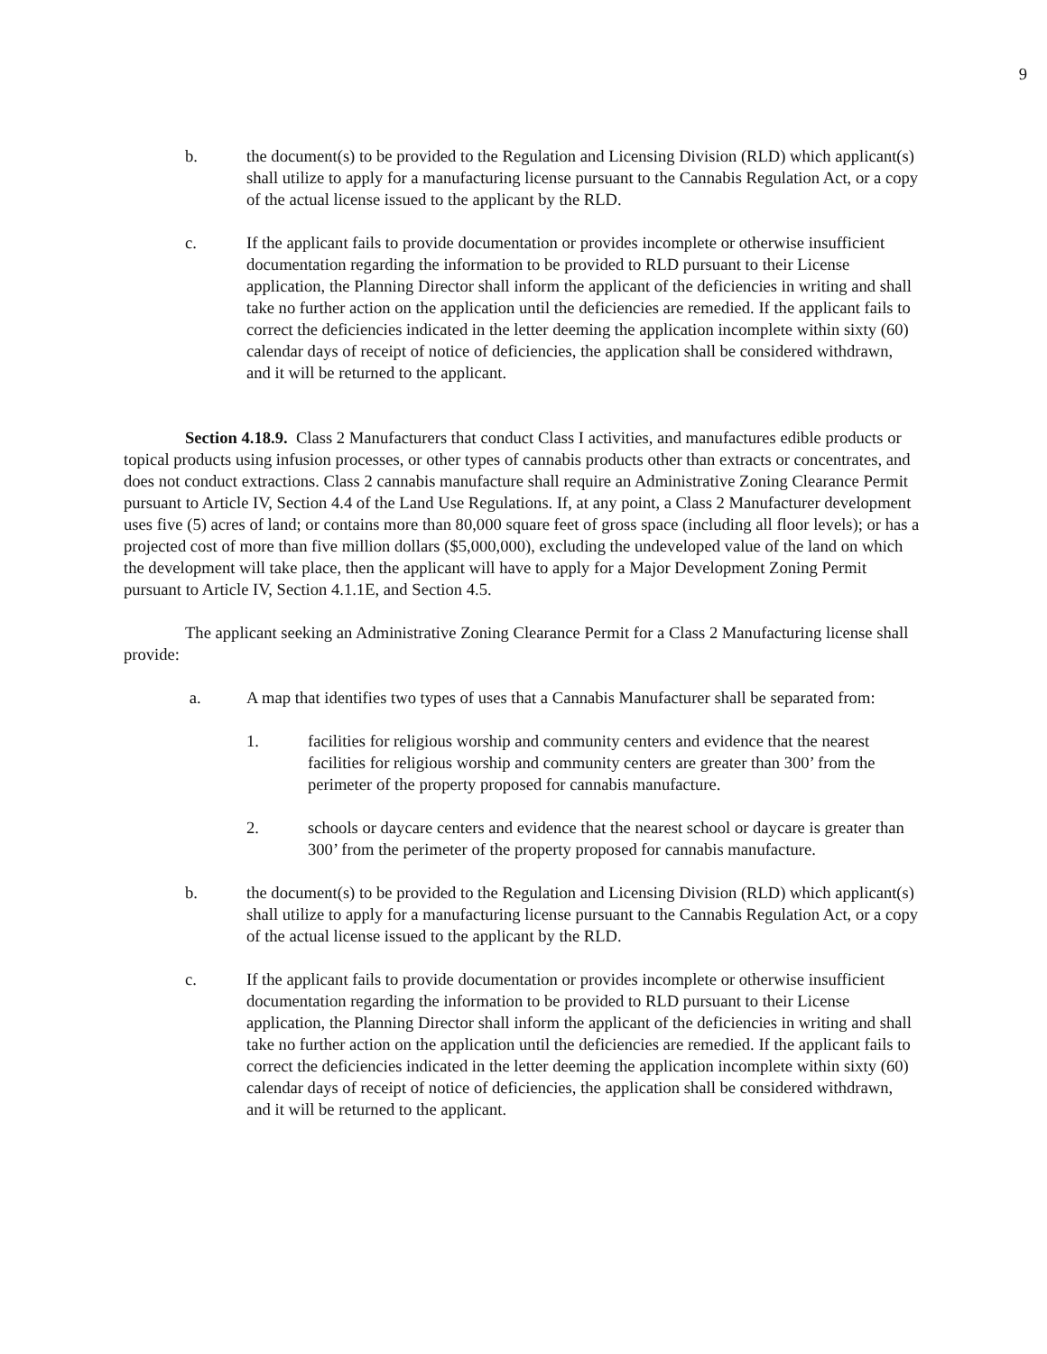9
b. the document(s) to be provided to the Regulation and Licensing Division (RLD) which applicant(s) shall utilize to apply for a manufacturing license pursuant to the Cannabis Regulation Act, or a copy of the actual license issued to the applicant by the RLD.
c. If the applicant fails to provide documentation or provides incomplete or otherwise insufficient documentation regarding the information to be provided to RLD pursuant to their License application, the Planning Director shall inform the applicant of the deficiencies in writing and shall take no further action on the application until the deficiencies are remedied. If the applicant fails to correct the deficiencies indicated in the letter deeming the application incomplete within sixty (60) calendar days of receipt of notice of deficiencies, the application shall be considered withdrawn, and it will be returned to the applicant.
Section 4.18.9. Class 2 Manufacturers that conduct Class I activities, and manufactures edible products or topical products using infusion processes, or other types of cannabis products other than extracts or concentrates, and does not conduct extractions. Class 2 cannabis manufacture shall require an Administrative Zoning Clearance Permit pursuant to Article IV, Section 4.4 of the Land Use Regulations. If, at any point, a Class 2 Manufacturer development uses five (5) acres of land; or contains more than 80,000 square feet of gross space (including all floor levels); or has a projected cost of more than five million dollars ($5,000,000), excluding the undeveloped value of the land on which the development will take place, then the applicant will have to apply for a Major Development Zoning Permit pursuant to Article IV, Section 4.1.1E, and Section 4.5.
The applicant seeking an Administrative Zoning Clearance Permit for a Class 2 Manufacturing license shall provide:
a. A map that identifies two types of uses that a Cannabis Manufacturer shall be separated from:
1. facilities for religious worship and community centers and evidence that the nearest facilities for religious worship and community centers are greater than 300’ from the perimeter of the property proposed for cannabis manufacture.
2. schools or daycare centers and evidence that the nearest school or daycare is greater than 300’ from the perimeter of the property proposed for cannabis manufacture.
b. the document(s) to be provided to the Regulation and Licensing Division (RLD) which applicant(s) shall utilize to apply for a manufacturing license pursuant to the Cannabis Regulation Act, or a copy of the actual license issued to the applicant by the RLD.
c. If the applicant fails to provide documentation or provides incomplete or otherwise insufficient documentation regarding the information to be provided to RLD pursuant to their License application, the Planning Director shall inform the applicant of the deficiencies in writing and shall take no further action on the application until the deficiencies are remedied. If the applicant fails to correct the deficiencies indicated in the letter deeming the application incomplete within sixty (60) calendar days of receipt of notice of deficiencies, the application shall be considered withdrawn, and it will be returned to the applicant.